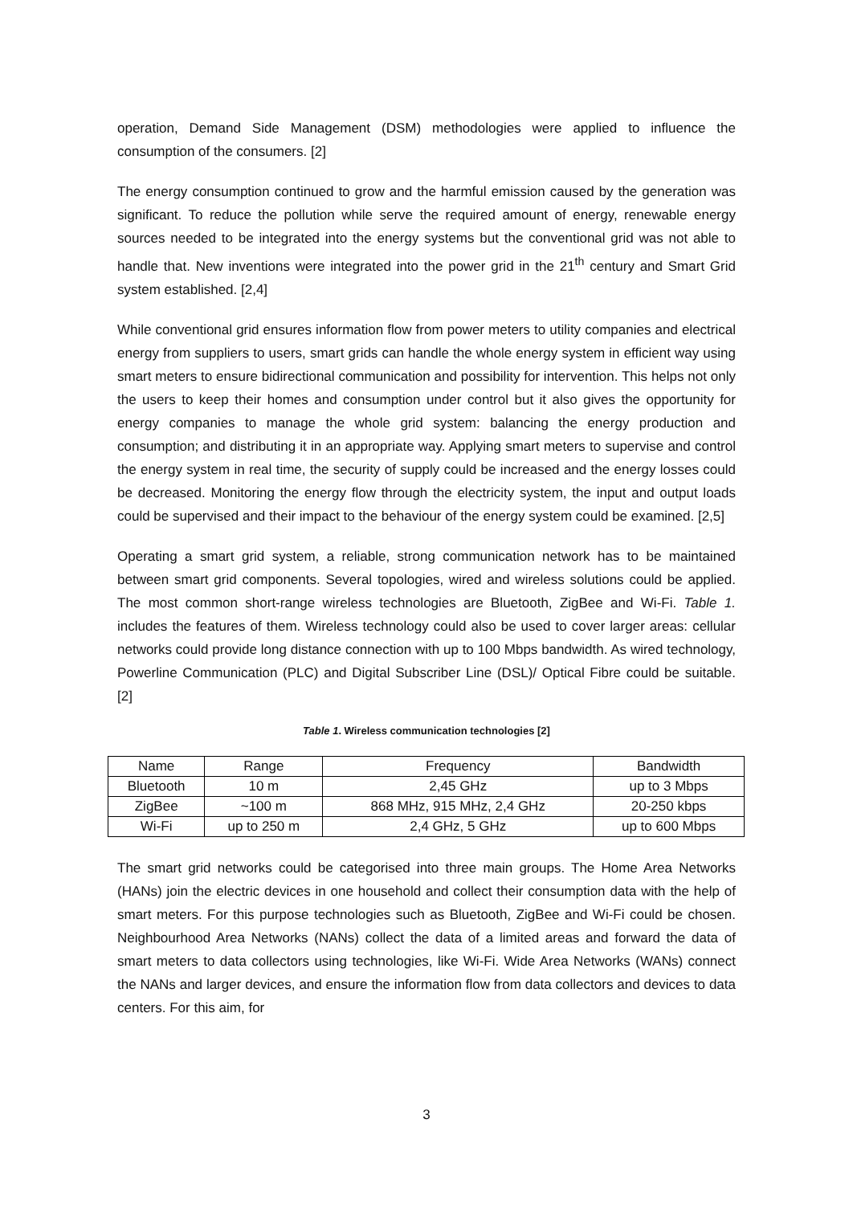operation, Demand Side Management (DSM) methodologies were applied to influence the consumption of the consumers. [2]
The energy consumption continued to grow and the harmful emission caused by the generation was significant. To reduce the pollution while serve the required amount of energy, renewable energy sources needed to be integrated into the energy systems but the conventional grid was not able to handle that. New inventions were integrated into the power grid in the 21<sup>th</sup> century and Smart Grid system established. [2,4]
While conventional grid ensures information flow from power meters to utility companies and electrical energy from suppliers to users, smart grids can handle the whole energy system in efficient way using smart meters to ensure bidirectional communication and possibility for intervention. This helps not only the users to keep their homes and consumption under control but it also gives the opportunity for energy companies to manage the whole grid system: balancing the energy production and consumption; and distributing it in an appropriate way. Applying smart meters to supervise and control the energy system in real time, the security of supply could be increased and the energy losses could be decreased. Monitoring the energy flow through the electricity system, the input and output loads could be supervised and their impact to the behaviour of the energy system could be examined. [2,5]
Operating a smart grid system, a reliable, strong communication network has to be maintained between smart grid components. Several topologies, wired and wireless solutions could be applied. The most common short-range wireless technologies are Bluetooth, ZigBee and Wi-Fi. Table 1. includes the features of them. Wireless technology could also be used to cover larger areas: cellular networks could provide long distance connection with up to 100 Mbps bandwidth. As wired technology, Powerline Communication (PLC) and Digital Subscriber Line (DSL)/ Optical Fibre could be suitable. [2]
Table 1. Wireless communication technologies [2]
| Name | Range | Frequency | Bandwidth |
| --- | --- | --- | --- |
| Bluetooth | 10 m | 2,45 GHz | up to 3 Mbps |
| ZigBee | ~100 m | 868 MHz, 915 MHz, 2,4 GHz | 20-250 kbps |
| Wi-Fi | up to 250 m | 2,4 GHz, 5 GHz | up to 600 Mbps |
The smart grid networks could be categorised into three main groups. The Home Area Networks (HANs) join the electric devices in one household and collect their consumption data with the help of smart meters. For this purpose technologies such as Bluetooth, ZigBee and Wi-Fi could be chosen. Neighbourhood Area Networks (NANs) collect the data of a limited areas and forward the data of smart meters to data collectors using technologies, like Wi-Fi. Wide Area Networks (WANs) connect the NANs and larger devices, and ensure the information flow from data collectors and devices to data centers. For this aim, for
3